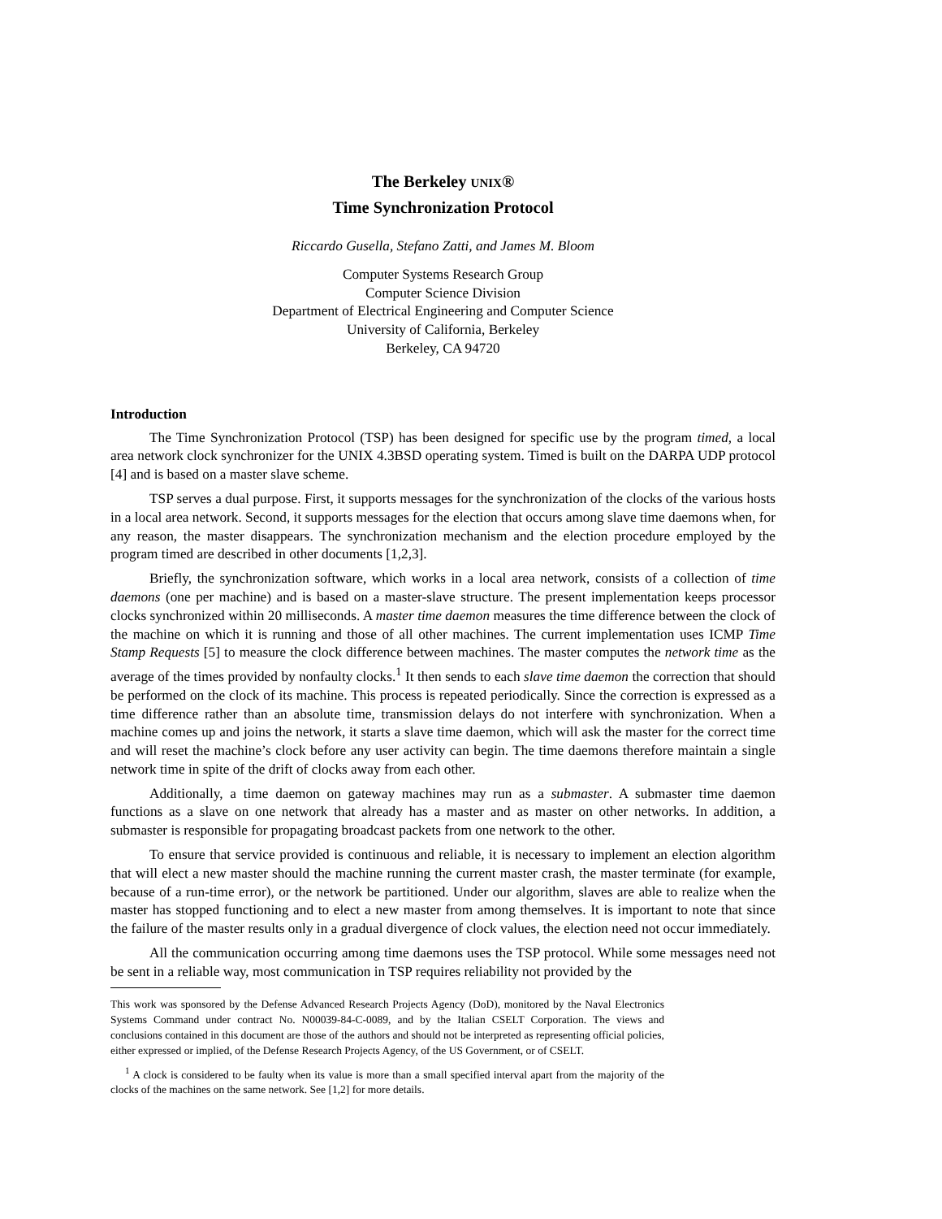The Berkeley UNIX®
Time Synchronization Protocol
Riccardo Gusella, Stefano Zatti, and James M. Bloom
Computer Systems Research Group
Computer Science Division
Department of Electrical Engineering and Computer Science
University of California, Berkeley
Berkeley, CA 94720
Introduction
The Time Synchronization Protocol (TSP) has been designed for specific use by the program timed, a local area network clock synchronizer for the UNIX 4.3BSD operating system. Timed is built on the DARPA UDP protocol [4] and is based on a master slave scheme.
TSP serves a dual purpose. First, it supports messages for the synchronization of the clocks of the various hosts in a local area network. Second, it supports messages for the election that occurs among slave time daemons when, for any reason, the master disappears. The synchronization mechanism and the election procedure employed by the program timed are described in other documents [1,2,3].
Briefly, the synchronization software, which works in a local area network, consists of a collection of time daemons (one per machine) and is based on a master-slave structure. The present implementation keeps processor clocks synchronized within 20 milliseconds. A master time daemon measures the time difference between the clock of the machine on which it is running and those of all other machines. The current implementation uses ICMP Time Stamp Requests [5] to measure the clock difference between machines. The master computes the network time as the average of the times provided by nonfaulty clocks.<sup>1</sup> It then sends to each slave time daemon the correction that should be performed on the clock of its machine. This process is repeated periodically. Since the correction is expressed as a time difference rather than an absolute time, transmission delays do not interfere with synchronization. When a machine comes up and joins the network, it starts a slave time daemon, which will ask the master for the correct time and will reset the machine’s clock before any user activity can begin. The time daemons therefore maintain a single network time in spite of the drift of clocks away from each other.
Additionally, a time daemon on gateway machines may run as a submaster. A submaster time daemon functions as a slave on one network that already has a master and as master on other networks. In addition, a submaster is responsible for propagating broadcast packets from one network to the other.
To ensure that service provided is continuous and reliable, it is necessary to implement an election algorithm that will elect a new master should the machine running the current master crash, the master terminate (for example, because of a run-time error), or the network be partitioned. Under our algorithm, slaves are able to realize when the master has stopped functioning and to elect a new master from among themselves. It is important to note that since the failure of the master results only in a gradual divergence of clock values, the election need not occur immediately.
All the communication occurring among time daemons uses the TSP protocol. While some messages need not be sent in a reliable way, most communication in TSP requires reliability not provided by the
This work was sponsored by the Defense Advanced Research Projects Agency (DoD), monitored by the Naval Electronics Systems Command under contract No. N00039-84-C-0089, and by the Italian CSELT Corporation. The views and conclusions contained in this document are those of the authors and should not be interpreted as representing official policies, either expressed or implied, of the Defense Research Projects Agency, of the US Government, or of CSELT.
<sup>1</sup> A clock is considered to be faulty when its value is more than a small specified interval apart from the majority of the clocks of the machines on the same network. See [1,2] for more details.